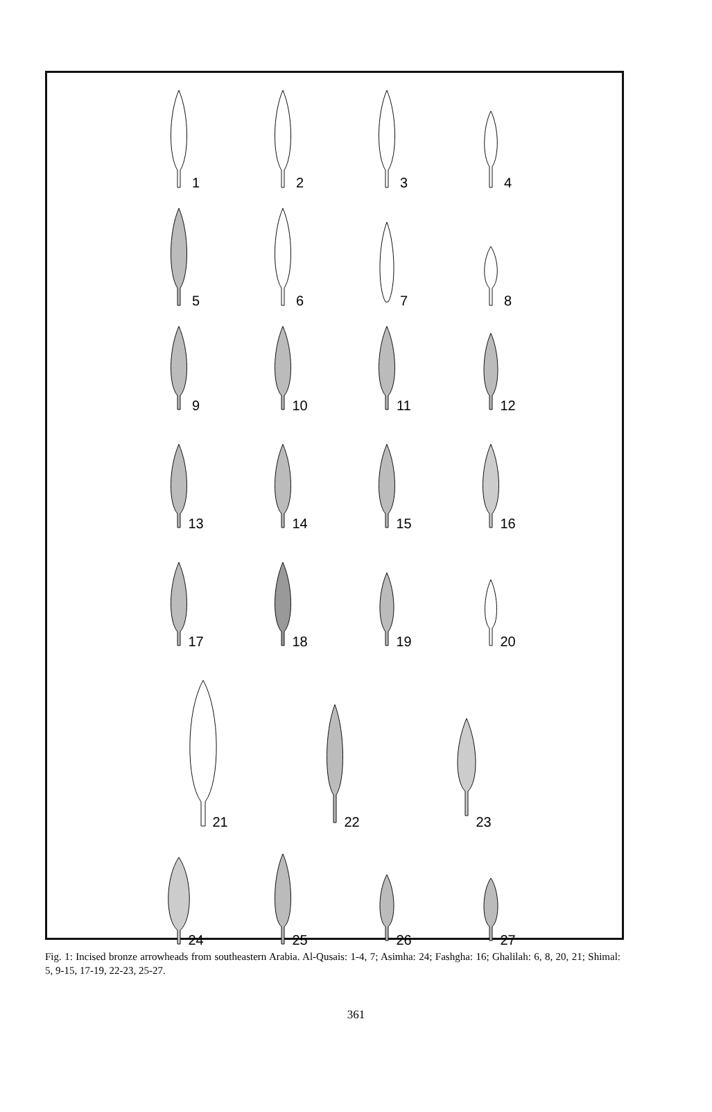1 2 3 4
5 6 7 8
9 10 11 12
13 14 15 16
17 18 19 20
21 22 23
24 25 26 27
Fig. 1: Incised bronze arrowheads from southeastern Arabia. Al-Qusais: 1-4, 7; Asimha: 24; Fashgha: 16; Ghalilah: 6, 8, 20, 21; Shimal: 5, 9-15, 17-19, 22-23, 25-27.
361